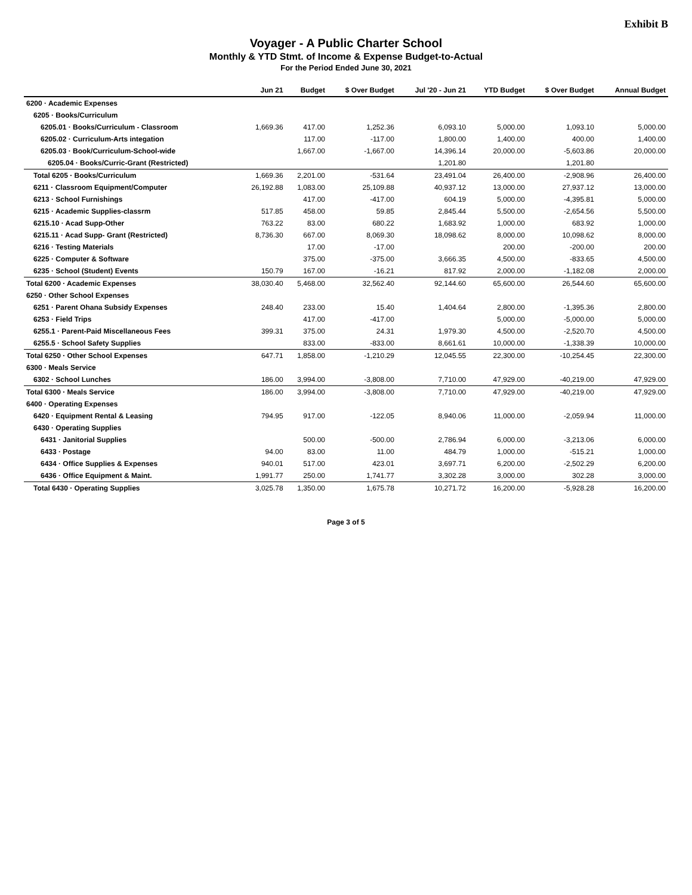Exhibit B
Voyager - A Public Charter School
Monthly & YTD Stmt. of Income & Expense Budget-to-Actual
For the Period Ended June 30, 2021
| | Jun 21 | Budget | $ Over Budget | Jul '20 - Jun 21 | YTD Budget | $ Over Budget | Annual Budget |
| --- | --- | --- | --- | --- | --- | --- | --- |
| 6200 · Academic Expenses | | | | | | | |
| 6205 · Books/Curriculum | | | | | | | |
| 6205.01 · Books/Curriculum - Classroom | 1,669.36 | 417.00 | 1,252.36 | 6,093.10 | 5,000.00 | 1,093.10 | 5,000.00 |
| 6205.02 · Curriculum-Arts integation | | 117.00 | -117.00 | 1,800.00 | 1,400.00 | 400.00 | 1,400.00 |
| 6205.03 · Book/Curriculum-School-wide | | 1,667.00 | -1,667.00 | 14,396.14 | 20,000.00 | -5,603.86 | 20,000.00 |
| 6205.04 · Books/Curric-Grant (Restricted) | | | | 1,201.80 | | 1,201.80 | |
| Total 6205 · Books/Curriculum | 1,669.36 | 2,201.00 | -531.64 | 23,491.04 | 26,400.00 | -2,908.96 | 26,400.00 |
| 6211 · Classroom Equipment/Computer | 26,192.88 | 1,083.00 | 25,109.88 | 40,937.12 | 13,000.00 | 27,937.12 | 13,000.00 |
| 6213 · School Furnishings | | 417.00 | -417.00 | 604.19 | 5,000.00 | -4,395.81 | 5,000.00 |
| 6215 · Academic Supplies-classrm | 517.85 | 458.00 | 59.85 | 2,845.44 | 5,500.00 | -2,654.56 | 5,500.00 |
| 6215.10 · Acad Supp-Other | 763.22 | 83.00 | 680.22 | 1,683.92 | 1,000.00 | 683.92 | 1,000.00 |
| 6215.11 · Acad Supp- Grant (Restricted) | 8,736.30 | 667.00 | 8,069.30 | 18,098.62 | 8,000.00 | 10,098.62 | 8,000.00 |
| 6216 · Testing Materials | | 17.00 | -17.00 | | 200.00 | -200.00 | 200.00 |
| 6225 · Computer & Software | | 375.00 | -375.00 | 3,666.35 | 4,500.00 | -833.65 | 4,500.00 |
| 6235 · School (Student) Events | 150.79 | 167.00 | -16.21 | 817.92 | 2,000.00 | -1,182.08 | 2,000.00 |
| Total 6200 · Academic Expenses | 38,030.40 | 5,468.00 | 32,562.40 | 92,144.60 | 65,600.00 | 26,544.60 | 65,600.00 |
| 6250 · Other School Expenses | | | | | | | |
| 6251 · Parent Ohana Subsidy Expenses | 248.40 | 233.00 | 15.40 | 1,404.64 | 2,800.00 | -1,395.36 | 2,800.00 |
| 6253 · Field Trips | | 417.00 | -417.00 | | 5,000.00 | -5,000.00 | 5,000.00 |
| 6255.1 · Parent-Paid Miscellaneous Fees | 399.31 | 375.00 | 24.31 | 1,979.30 | 4,500.00 | -2,520.70 | 4,500.00 |
| 6255.5 · School Safety Supplies | | 833.00 | -833.00 | 8,661.61 | 10,000.00 | -1,338.39 | 10,000.00 |
| Total 6250 · Other School Expenses | 647.71 | 1,858.00 | -1,210.29 | 12,045.55 | 22,300.00 | -10,254.45 | 22,300.00 |
| 6300 · Meals Service | | | | | | | |
| 6302 · School Lunches | 186.00 | 3,994.00 | -3,808.00 | 7,710.00 | 47,929.00 | -40,219.00 | 47,929.00 |
| Total 6300 · Meals Service | 186.00 | 3,994.00 | -3,808.00 | 7,710.00 | 47,929.00 | -40,219.00 | 47,929.00 |
| 6400 · Operating Expenses | | | | | | | |
| 6420 · Equipment Rental & Leasing | 794.95 | 917.00 | -122.05 | 8,940.06 | 11,000.00 | -2,059.94 | 11,000.00 |
| 6430 · Operating Supplies | | | | | | | |
| 6431 · Janitorial Supplies | | 500.00 | -500.00 | 2,786.94 | 6,000.00 | -3,213.06 | 6,000.00 |
| 6433 · Postage | 94.00 | 83.00 | 11.00 | 484.79 | 1,000.00 | -515.21 | 1,000.00 |
| 6434 · Office Supplies & Expenses | 940.01 | 517.00 | 423.01 | 3,697.71 | 6,200.00 | -2,502.29 | 6,200.00 |
| 6436 · Office Equipment & Maint. | 1,991.77 | 250.00 | 1,741.77 | 3,302.28 | 3,000.00 | 302.28 | 3,000.00 |
| Total 6430 · Operating Supplies | 3,025.78 | 1,350.00 | 1,675.78 | 10,271.72 | 16,200.00 | -5,928.28 | 16,200.00 |
Page 3 of 5